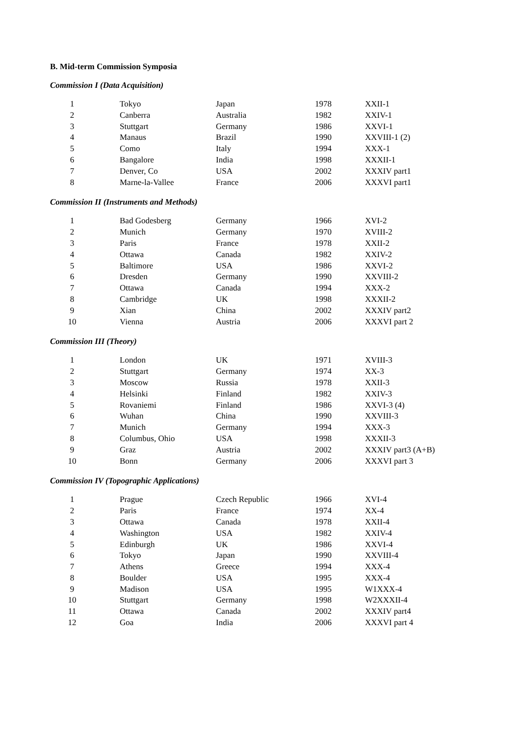B. Mid-term Commission Symposia
Commission I (Data Acquisition)
| 1 | Tokyo | Japan | 1978 | XXII-1 |
| 2 | Canberra | Australia | 1982 | XXIV-1 |
| 3 | Stuttgart | Germany | 1986 | XXVI-1 |
| 4 | Manaus | Brazil | 1990 | XXVIII-1 (2) |
| 5 | Como | Italy | 1994 | XXX-1 |
| 6 | Bangalore | India | 1998 | XXXII-1 |
| 7 | Denver, Co | USA | 2002 | XXXIV part1 |
| 8 | Marne-la-Vallee | France | 2006 | XXXVI part1 |
Commission II (Instruments and Methods)
| 1 | Bad Godesberg | Germany | 1966 | XVI-2 |
| 2 | Munich | Germany | 1970 | XVIII-2 |
| 3 | Paris | France | 1978 | XXII-2 |
| 4 | Ottawa | Canada | 1982 | XXIV-2 |
| 5 | Baltimore | USA | 1986 | XXVI-2 |
| 6 | Dresden | Germany | 1990 | XXVIII-2 |
| 7 | Ottawa | Canada | 1994 | XXX-2 |
| 8 | Cambridge | UK | 1998 | XXXII-2 |
| 9 | Xian | China | 2002 | XXXIV part2 |
| 10 | Vienna | Austria | 2006 | XXXVI part 2 |
Commission III (Theory)
| 1 | London | UK | 1971 | XVIII-3 |
| 2 | Stuttgart | Germany | 1974 | XX-3 |
| 3 | Moscow | Russia | 1978 | XXII-3 |
| 4 | Helsinki | Finland | 1982 | XXIV-3 |
| 5 | Rovaniemi | Finland | 1986 | XXVI-3 (4) |
| 6 | Wuhan | China | 1990 | XXVIII-3 |
| 7 | Munich | Germany | 1994 | XXX-3 |
| 8 | Columbus, Ohio | USA | 1998 | XXXII-3 |
| 9 | Graz | Austria | 2002 | XXXIV part3 (A+B) |
| 10 | Bonn | Germany | 2006 | XXXVI part 3 |
Commission IV (Topographic Applications)
| 1 | Prague | Czech Republic | 1966 | XVI-4 |
| 2 | Paris | France | 1974 | XX-4 |
| 3 | Ottawa | Canada | 1978 | XXII-4 |
| 4 | Washington | USA | 1982 | XXIV-4 |
| 5 | Edinburgh | UK | 1986 | XXVI-4 |
| 6 | Tokyo | Japan | 1990 | XXVIII-4 |
| 7 | Athens | Greece | 1994 | XXX-4 |
| 8 | Boulder | USA | 1995 | XXX-4 |
| 9 | Madison | USA | 1995 | W1XXX-4 |
| 10 | Stuttgart | Germany | 1998 | W2XXXII-4 |
| 11 | Ottawa | Canada | 2002 | XXXIV part4 |
| 12 | Goa | India | 2006 | XXXVI part 4 |